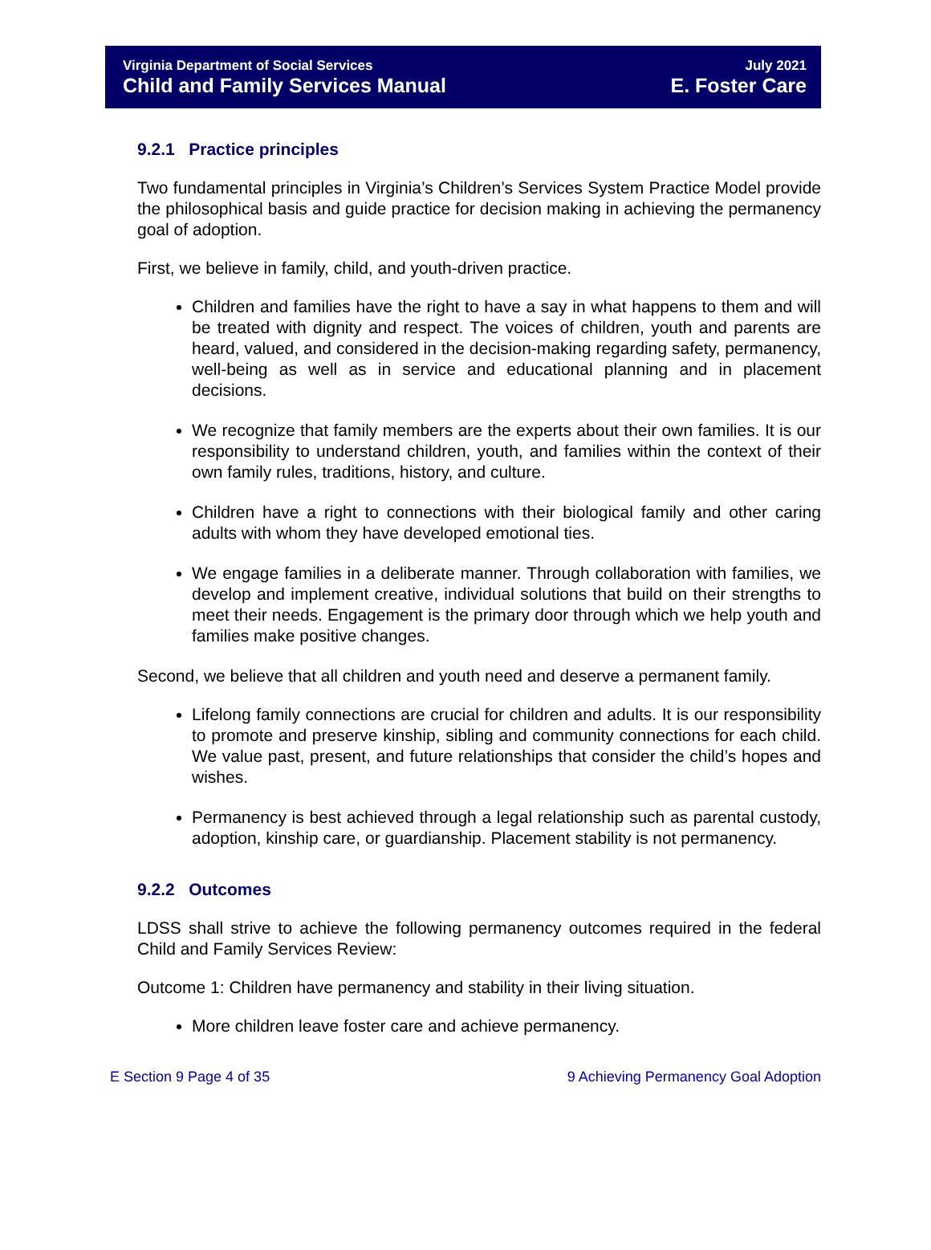Virginia Department of Social Services
Child and Family Services Manual
July 2021
E. Foster Care
9.2.1 Practice principles
Two fundamental principles in Virginia’s Children’s Services System Practice Model provide the philosophical basis and guide practice for decision making in achieving the permanency goal of adoption.
First, we believe in family, child, and youth-driven practice.
Children and families have the right to have a say in what happens to them and will be treated with dignity and respect. The voices of children, youth and parents are heard, valued, and considered in the decision-making regarding safety, permanency, well-being as well as in service and educational planning and in placement decisions.
We recognize that family members are the experts about their own families. It is our responsibility to understand children, youth, and families within the context of their own family rules, traditions, history, and culture.
Children have a right to connections with their biological family and other caring adults with whom they have developed emotional ties.
We engage families in a deliberate manner. Through collaboration with families, we develop and implement creative, individual solutions that build on their strengths to meet their needs. Engagement is the primary door through which we help youth and families make positive changes.
Second, we believe that all children and youth need and deserve a permanent family.
Lifelong family connections are crucial for children and adults. It is our responsibility to promote and preserve kinship, sibling and community connections for each child. We value past, present, and future relationships that consider the child’s hopes and wishes.
Permanency is best achieved through a legal relationship such as parental custody, adoption, kinship care, or guardianship. Placement stability is not permanency.
9.2.2 Outcomes
LDSS shall strive to achieve the following permanency outcomes required in the federal Child and Family Services Review:
Outcome 1: Children have permanency and stability in their living situation.
More children leave foster care and achieve permanency.
E Section 9 Page 4 of 35 9 Achieving Permanency Goal Adoption